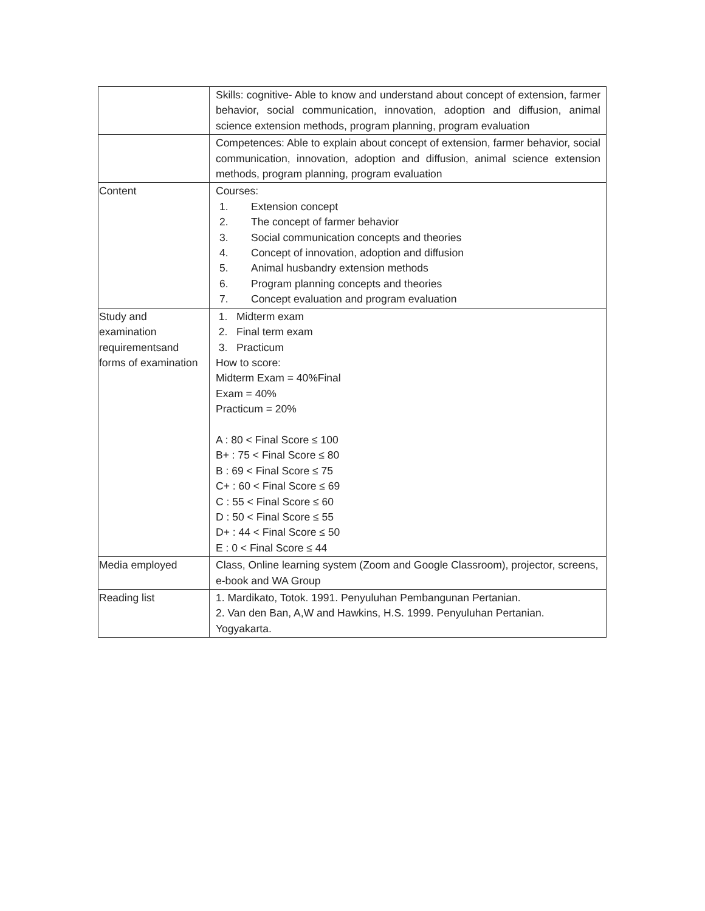| | Skills: cognitive- Able to know and understand about concept of extension, farmer behavior, social communication, innovation, adoption and diffusion, animal science extension methods, program planning, program evaluation |
| | Competences: Able to explain about concept of extension, farmer behavior, social communication, innovation, adoption and diffusion, animal science extension methods, program planning, program evaluation |
| Content | Courses: 1. Extension concept 2. The concept of farmer behavior 3. Social communication concepts and theories 4. Concept of innovation, adoption and diffusion 5. Animal husbandry extension methods 6. Program planning concepts and theories 7. Concept evaluation and program evaluation |
| Study and examination requirementsand forms of examination | 1. Midterm exam 2. Final term exam 3. Practicum How to score: Midterm Exam = 40%Final Exam = 40% Practicum = 20% A : 80 < Final Score ≤ 100 B+ : 75 < Final Score ≤ 80 B : 69 < Final Score ≤ 75 C+ : 60 < Final Score ≤ 69 C : 55 < Final Score ≤ 60 D : 50 < Final Score ≤ 55 D+ : 44 < Final Score ≤ 50 E : 0 < Final Score ≤ 44 |
| Media employed | Class, Online learning system (Zoom and Google Classroom), projector, screens, e-book and WA Group |
| Reading list | 1. Mardikato, Totok. 1991. Penyuluhan Pembangunan Pertanian. 2. Van den Ban, A,W and Hawkins, H.S. 1999. Penyuluhan Pertanian. Yogyakarta. |